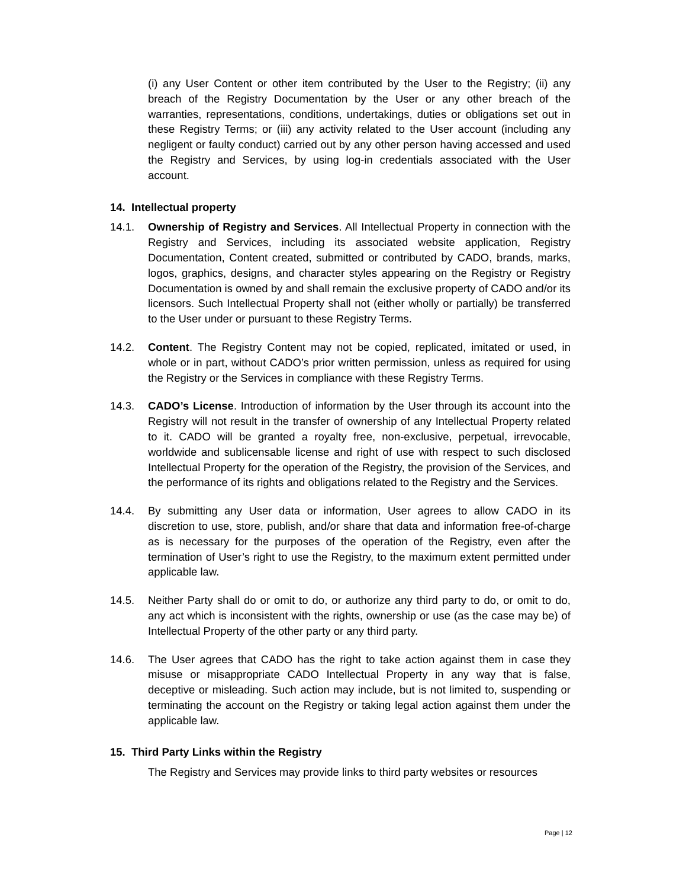(i) any User Content or other item contributed by the User to the Registry; (ii) any breach of the Registry Documentation by the User or any other breach of the warranties, representations, conditions, undertakings, duties or obligations set out in these Registry Terms; or (iii) any activity related to the User account (including any negligent or faulty conduct) carried out by any other person having accessed and used the Registry and Services, by using log-in credentials associated with the User account.
14. Intellectual property
14.1. Ownership of Registry and Services. All Intellectual Property in connection with the Registry and Services, including its associated website application, Registry Documentation, Content created, submitted or contributed by CADO, brands, marks, logos, graphics, designs, and character styles appearing on the Registry or Registry Documentation is owned by and shall remain the exclusive property of CADO and/or its licensors. Such Intellectual Property shall not (either wholly or partially) be transferred to the User under or pursuant to these Registry Terms.
14.2. Content. The Registry Content may not be copied, replicated, imitated or used, in whole or in part, without CADO’s prior written permission, unless as required for using the Registry or the Services in compliance with these Registry Terms.
14.3. CADO’s License. Introduction of information by the User through its account into the Registry will not result in the transfer of ownership of any Intellectual Property related to it. CADO will be granted a royalty free, non-exclusive, perpetual, irrevocable, worldwide and sublicensable license and right of use with respect to such disclosed Intellectual Property for the operation of the Registry, the provision of the Services, and the performance of its rights and obligations related to the Registry and the Services.
14.4. By submitting any User data or information, User agrees to allow CADO in its discretion to use, store, publish, and/or share that data and information free-of-charge as is necessary for the purposes of the operation of the Registry, even after the termination of User’s right to use the Registry, to the maximum extent permitted under applicable law.
14.5. Neither Party shall do or omit to do, or authorize any third party to do, or omit to do, any act which is inconsistent with the rights, ownership or use (as the case may be) of Intellectual Property of the other party or any third party.
14.6. The User agrees that CADO has the right to take action against them in case they misuse or misappropriate CADO Intellectual Property in any way that is false, deceptive or misleading. Such action may include, but is not limited to, suspending or terminating the account on the Registry or taking legal action against them under the applicable law.
15. Third Party Links within the Registry
The Registry and Services may provide links to third party websites or resources
Page | 12